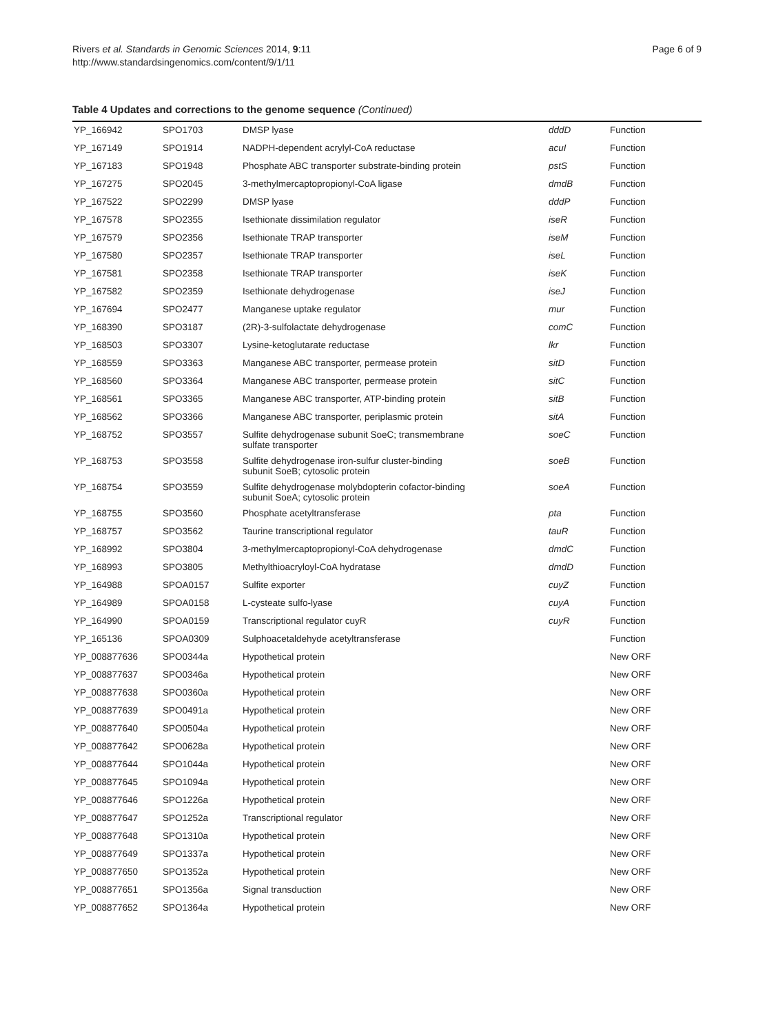Rivers et al. Standards in Genomic Sciences 2014, 9:11
http://www.standardsingenomics.com/content/9/1/11
Page 6 of 9
Table 4 Updates and corrections to the genome sequence (Continued)
| YP_166942 | SPO1703 | DMSP lyase | dddD | Function |
| YP_167149 | SPO1914 | NADPH-dependent acrylyl-CoA reductase | acuI | Function |
| YP_167183 | SPO1948 | Phosphate ABC transporter substrate-binding protein | pstS | Function |
| YP_167275 | SPO2045 | 3-methylmercaptopropionyl-CoA ligase | dmdB | Function |
| YP_167522 | SPO2299 | DMSP lyase | dddP | Function |
| YP_167578 | SPO2355 | Isethionate dissimilation regulator | iseR | Function |
| YP_167579 | SPO2356 | Isethionate TRAP transporter | iseM | Function |
| YP_167580 | SPO2357 | Isethionate TRAP transporter | iseL | Function |
| YP_167581 | SPO2358 | Isethionate TRAP transporter | iseK | Function |
| YP_167582 | SPO2359 | Isethionate dehydrogenase | iseJ | Function |
| YP_167694 | SPO2477 | Manganese uptake regulator | mur | Function |
| YP_168390 | SPO3187 | (2R)-3-sulfolactate dehydrogenase | comC | Function |
| YP_168503 | SPO3307 | Lysine-ketoglutarate reductase | lkr | Function |
| YP_168559 | SPO3363 | Manganese ABC transporter, permease protein | sitD | Function |
| YP_168560 | SPO3364 | Manganese ABC transporter, permease protein | sitC | Function |
| YP_168561 | SPO3365 | Manganese ABC transporter, ATP-binding protein | sitB | Function |
| YP_168562 | SPO3366 | Manganese ABC transporter, periplasmic protein | sitA | Function |
| YP_168752 | SPO3557 | Sulfite dehydrogenase subunit SoeC; transmembrane sulfate transporter | soeC | Function |
| YP_168753 | SPO3558 | Sulfite dehydrogenase iron-sulfur cluster-binding subunit SoeB; cytosolic protein | soeB | Function |
| YP_168754 | SPO3559 | Sulfite dehydrogenase molybdopterin cofactor-binding subunit SoeA; cytosolic protein | soeA | Function |
| YP_168755 | SPO3560 | Phosphate acetyltransferase | pta | Function |
| YP_168757 | SPO3562 | Taurine transcriptional regulator | tauR | Function |
| YP_168992 | SPO3804 | 3-methylmercaptopropionyl-CoA dehydrogenase | dmdC | Function |
| YP_168993 | SPO3805 | Methylthioacryloyl-CoA hydratase | dmdD | Function |
| YP_164988 | SPOA0157 | Sulfite exporter | cuyZ | Function |
| YP_164989 | SPOA0158 | L-cysteate sulfo-lyase | cuyA | Function |
| YP_164990 | SPOA0159 | Transcriptional regulator cuyR | cuyR | Function |
| YP_165136 | SPOA0309 | Sulphoacetaldehyde acetyltransferase | | Function |
| YP_008877636 | SPO0344a | Hypothetical protein | | New ORF |
| YP_008877637 | SPO0346a | Hypothetical protein | | New ORF |
| YP_008877638 | SPO0360a | Hypothetical protein | | New ORF |
| YP_008877639 | SPO0491a | Hypothetical protein | | New ORF |
| YP_008877640 | SPO0504a | Hypothetical protein | | New ORF |
| YP_008877642 | SPO0628a | Hypothetical protein | | New ORF |
| YP_008877644 | SPO1044a | Hypothetical protein | | New ORF |
| YP_008877645 | SPO1094a | Hypothetical protein | | New ORF |
| YP_008877646 | SPO1226a | Hypothetical protein | | New ORF |
| YP_008877647 | SPO1252a | Transcriptional regulator | | New ORF |
| YP_008877648 | SPO1310a | Hypothetical protein | | New ORF |
| YP_008877649 | SPO1337a | Hypothetical protein | | New ORF |
| YP_008877650 | SPO1352a | Hypothetical protein | | New ORF |
| YP_008877651 | SPO1356a | Signal transduction | | New ORF |
| YP_008877652 | SPO1364a | Hypothetical protein | | New ORF |